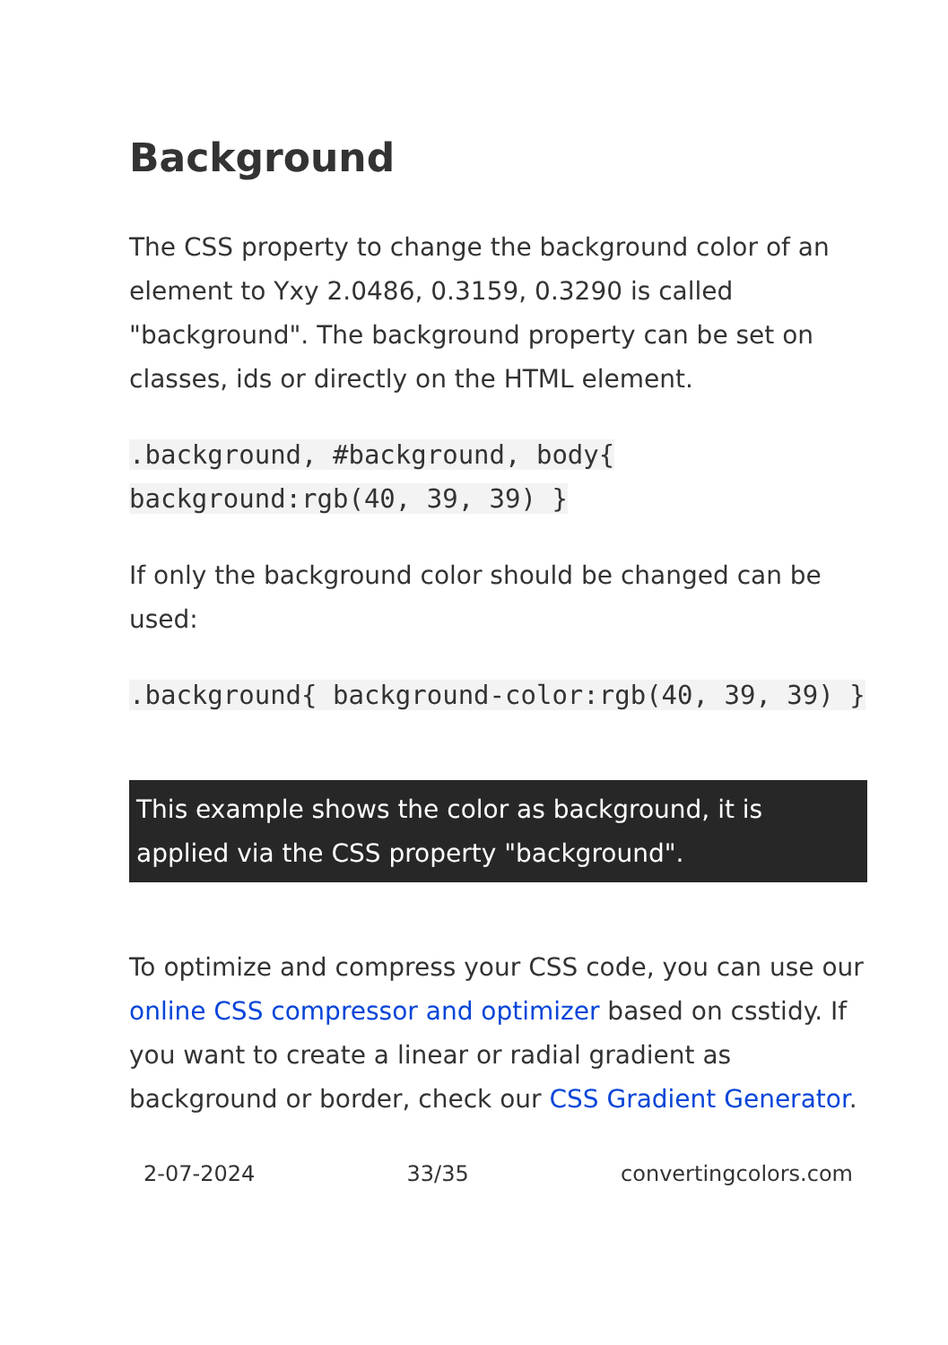Background
The CSS property to change the background color of an element to Yxy 2.0486, 0.3159, 0.3290 is called "background". The background property can be set on classes, ids or directly on the HTML element.
.background, #background, body{ background:rgb(40, 39, 39) }
If only the background color should be changed can be used:
.background{ background-color:rgb(40, 39, 39) }
This example shows the color as background, it is applied via the CSS property "background".
To optimize and compress your CSS code, you can use our online CSS compressor and optimizer based on csstidy. If you want to create a linear or radial gradient as background or border, check our CSS Gradient Generator.
2-07-2024 33/35 convertingcolors.com